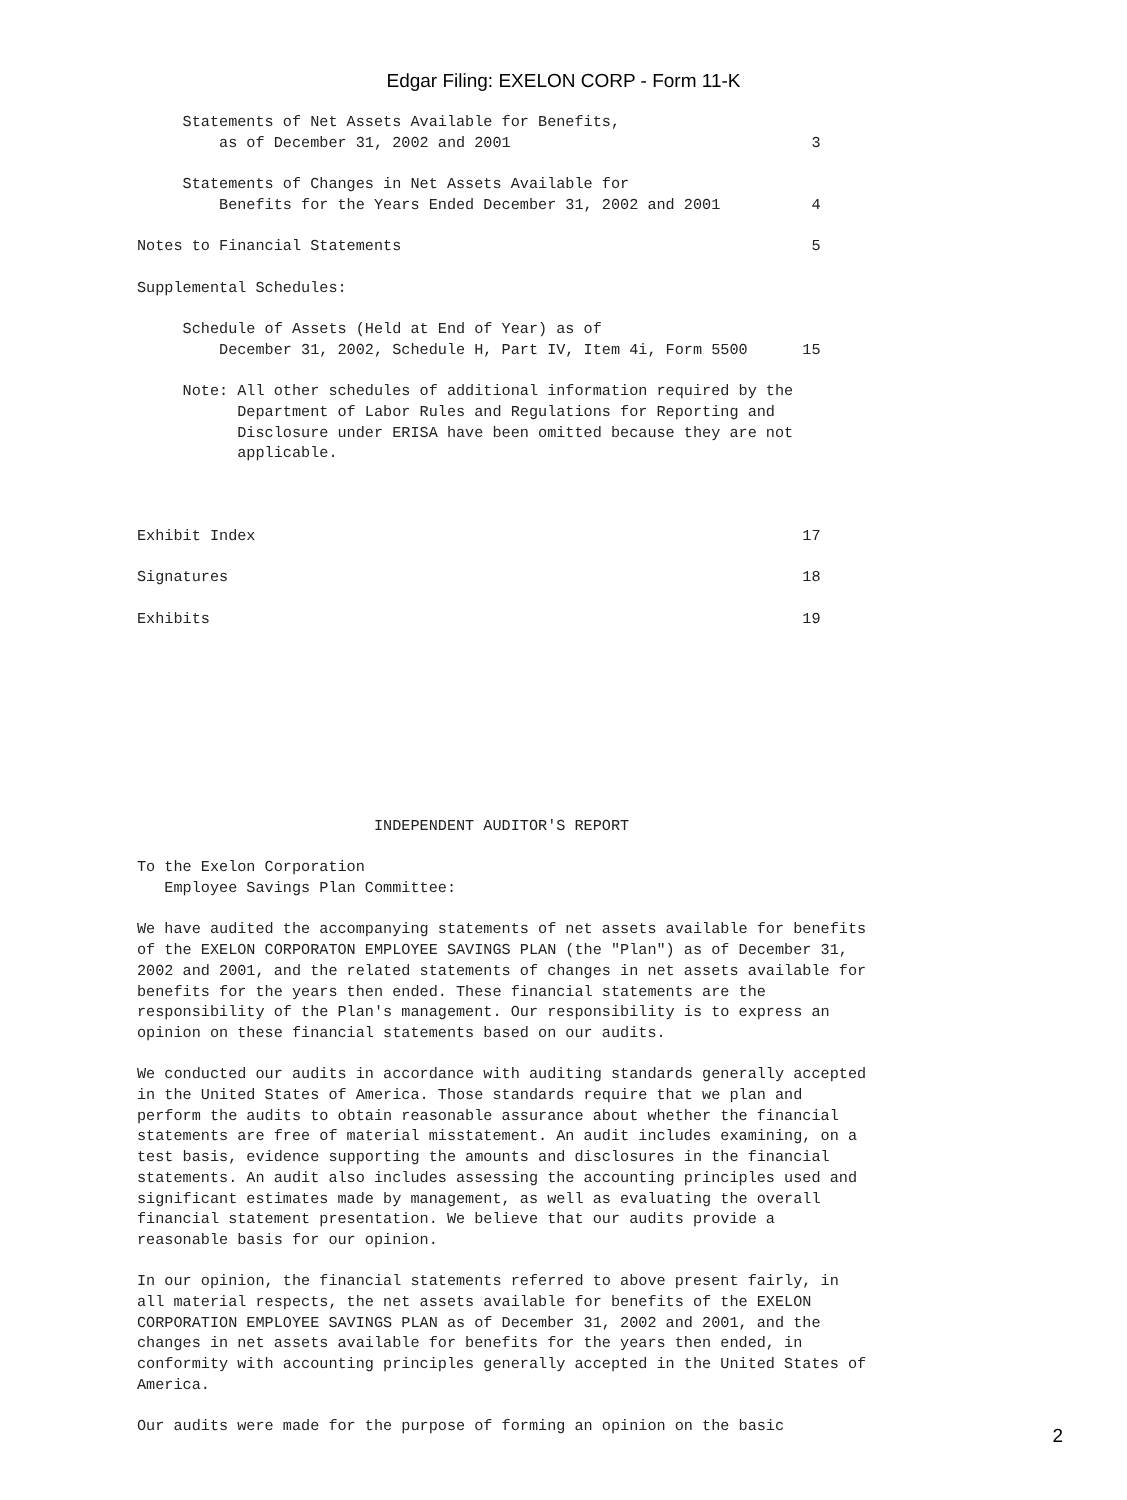Edgar Filing: EXELON CORP - Form 11-K
     Statements of Net Assets Available for Benefits,
         as of December 31, 2002 and 2001                                 3

     Statements of Changes in Net Assets Available for
         Benefits for the Years Ended December 31, 2002 and 2001          4

Notes to Financial Statements                                             5

Supplemental Schedules:

     Schedule of Assets (Held at End of Year) as of
         December 31, 2002, Schedule H, Part IV, Item 4i, Form 5500      15

     Note: All other schedules of additional information required by the
           Department of Labor Rules and Regulations for Reporting and
           Disclosure under ERISA have been omitted because they are not
           applicable.



Exhibit Index                                                            17

Signatures                                                               18

Exhibits                                                                 19









                          INDEPENDENT AUDITOR'S REPORT

To the Exelon Corporation
   Employee Savings Plan Committee:

We have audited the accompanying statements of net assets available for benefits
of the EXELON CORPORATON EMPLOYEE SAVINGS PLAN (the "Plan") as of December 31,
2002 and 2001, and the related statements of changes in net assets available for
benefits for the years then ended. These financial statements are the
responsibility of the Plan's management. Our responsibility is to express an
opinion on these financial statements based on our audits.

We conducted our audits in accordance with auditing standards generally accepted
in the United States of America. Those standards require that we plan and
perform the audits to obtain reasonable assurance about whether the financial
statements are free of material misstatement. An audit includes examining, on a
test basis, evidence supporting the amounts and disclosures in the financial
statements. An audit also includes assessing the accounting principles used and
significant estimates made by management, as well as evaluating the overall
financial statement presentation. We believe that our audits provide a
reasonable basis for our opinion.

In our opinion, the financial statements referred to above present fairly, in
all material respects, the net assets available for benefits of the EXELON
CORPORATION EMPLOYEE SAVINGS PLAN as of December 31, 2002 and 2001, and the
changes in net assets available for benefits for the years then ended, in
conformity with accounting principles generally accepted in the United States of
America.

Our audits were made for the purpose of forming an opinion on the basic
2